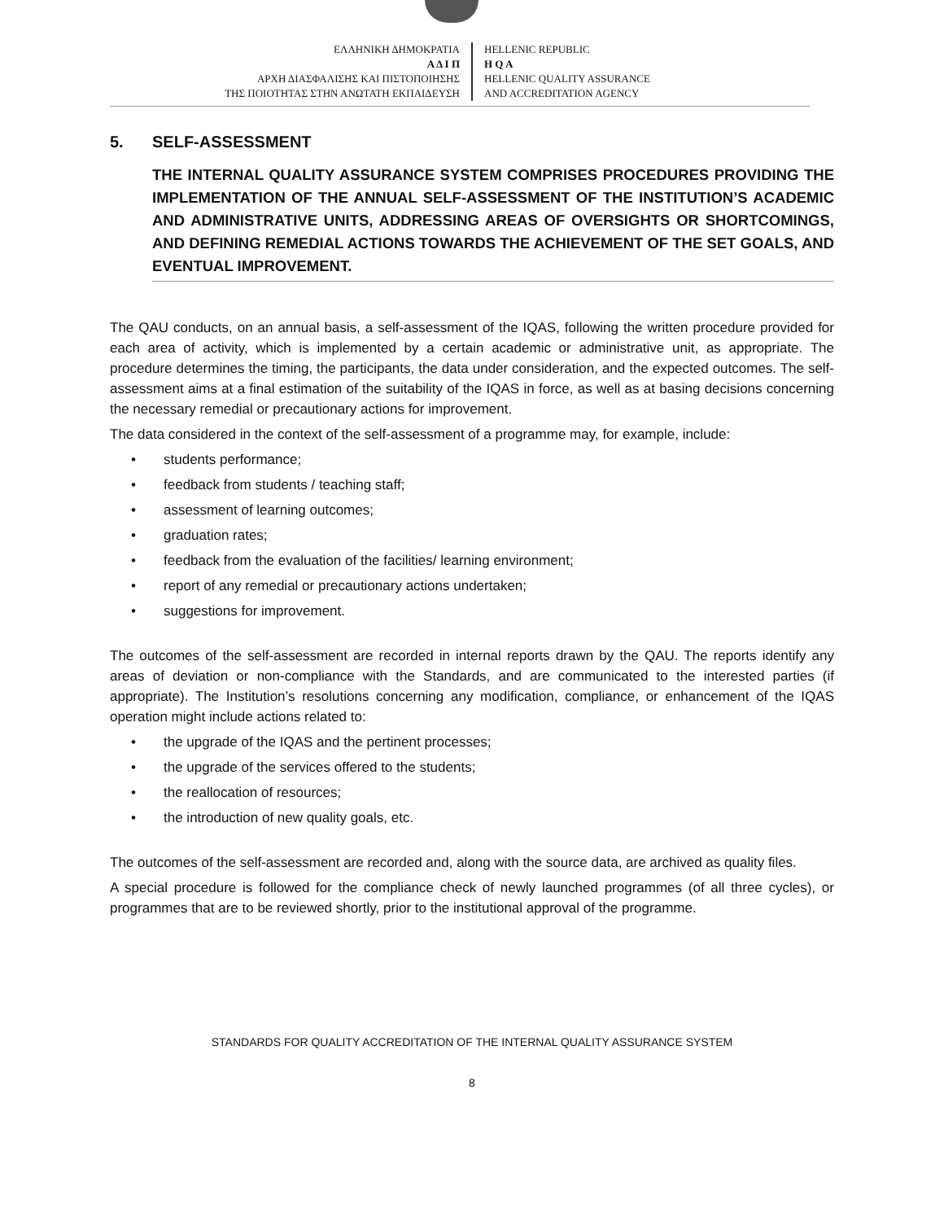ΕΛΛΗΝΙΚΗ ΔΗΜΟΚΡΑΤΙΑ
Α Δ Ι Π
ΑΡΧΗ ΔΙΑΣΦΑΛΙΣΗΣ ΚΑΙ ΠΙΣΤΟΠΟΙΗΣΗΣ
ΤΗΣ ΠΟΙΟΤΗΤΑΣ ΣΤΗΝ ΑΝΩΤΑΤΗ ΕΚΠΑΙΔΕΥΣΗ
HELLENIC REPUBLIC
H Q A
HELLENIC QUALITY ASSURANCE
AND ACCREDITATION AGENCY
5. SELF-ASSESSMENT
THE INTERNAL QUALITY ASSURANCE SYSTEM COMPRISES PROCEDURES PROVIDING THE IMPLEMENTATION OF THE ANNUAL SELF-ASSESSMENT OF THE INSTITUTION’S ACADEMIC AND ADMINISTRATIVE UNITS, ADDRESSING AREAS OF OVERSIGHTS OR SHORTCOMINGS, AND DEFINING REMEDIAL ACTIONS TOWARDS THE ACHIEVEMENT OF THE SET GOALS, AND EVENTUAL IMPROVEMENT.
The QAU conducts, on an annual basis, a self-assessment of the IQAS, following the written procedure provided for each area of activity, which is implemented by a certain academic or administrative unit, as appropriate. The procedure determines the timing, the participants, the data under consideration, and the expected outcomes. The self-assessment aims at a final estimation of the suitability of the IQAS in force, as well as at basing decisions concerning the necessary remedial or precautionary actions for improvement.
The data considered in the context of the self-assessment of a programme may, for example, include:
• students performance;
• feedback from students / teaching staff;
• assessment of learning outcomes;
• graduation rates;
• feedback from the evaluation of the facilities/ learning environment;
• report of any remedial or precautionary actions undertaken;
• suggestions for improvement.
The outcomes of the self-assessment are recorded in internal reports drawn by the QAU. The reports identify any areas of deviation or non-compliance with the Standards, and are communicated to the interested parties (if appropriate). The Institution’s resolutions concerning any modification, compliance, or enhancement of the IQAS operation might include actions related to:
• the upgrade of the IQAS and the pertinent processes;
• the upgrade of the services offered to the students;
• the reallocation of resources;
• the introduction of new quality goals, etc.
The outcomes of the self-assessment are recorded and, along with the source data, are archived as quality files.
A special procedure is followed for the compliance check of newly launched programmes (of all three cycles), or programmes that are to be reviewed shortly, prior to the institutional approval of the programme.
STANDARDS FOR QUALITY ACCREDITATION OF THE INTERNAL QUALITY ASSURANCE SYSTEM
8